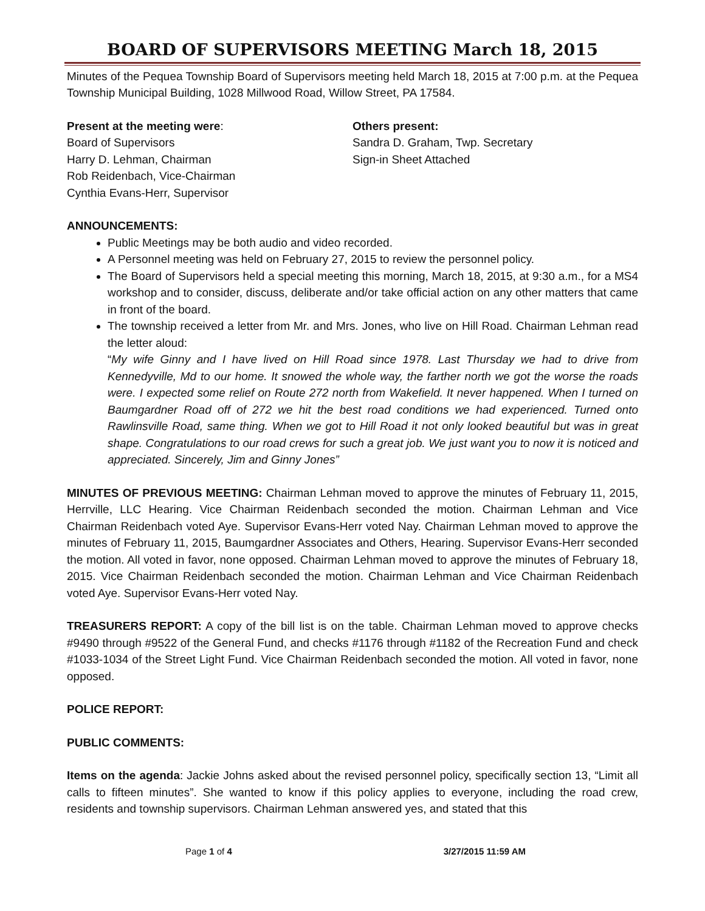BOARD OF SUPERVISORS MEETING March 18, 2015
Minutes of the Pequea Township Board of Supervisors meeting held March 18, 2015 at 7:00 p.m. at the Pequea Township Municipal Building, 1028 Millwood Road, Willow Street, PA 17584.
Present at the meeting were:
Board of Supervisors
Harry D. Lehman, Chairman
Rob Reidenbach, Vice-Chairman
Cynthia Evans-Herr, Supervisor
Others present:
Sandra D. Graham, Twp. Secretary
Sign-in Sheet Attached
ANNOUNCEMENTS:
Public Meetings may be both audio and video recorded.
A Personnel meeting was held on February 27, 2015 to review the personnel policy.
The Board of Supervisors held a special meeting this morning, March 18, 2015, at 9:30 a.m., for a MS4 workshop and to consider, discuss, deliberate and/or take official action on any other matters that came in front of the board.
The township received a letter from Mr. and Mrs. Jones, who live on Hill Road. Chairman Lehman read the letter aloud:
“My wife Ginny and I have lived on Hill Road since 1978. Last Thursday we had to drive from Kennedyville, Md to our home. It snowed the whole way, the farther north we got the worse the roads were. I expected some relief on Route 272 north from Wakefield. It never happened. When I turned on Baumgardner Road off of 272 we hit the best road conditions we had experienced. Turned onto Rawlinsville Road, same thing. When we got to Hill Road it not only looked beautiful but was in great shape. Congratulations to our road crews for such a great job. We just want you to now it is noticed and appreciated. Sincerely, Jim and Ginny Jones”
MINUTES OF PREVIOUS MEETING: Chairman Lehman moved to approve the minutes of February 11, 2015, Herrville, LLC Hearing. Vice Chairman Reidenbach seconded the motion. Chairman Lehman and Vice Chairman Reidenbach voted Aye. Supervisor Evans-Herr voted Nay. Chairman Lehman moved to approve the minutes of February 11, 2015, Baumgardner Associates and Others, Hearing. Supervisor Evans-Herr seconded the motion. All voted in favor, none opposed. Chairman Lehman moved to approve the minutes of February 18, 2015. Vice Chairman Reidenbach seconded the motion. Chairman Lehman and Vice Chairman Reidenbach voted Aye. Supervisor Evans-Herr voted Nay.
TREASURERS REPORT: A copy of the bill list is on the table. Chairman Lehman moved to approve checks #9490 through #9522 of the General Fund, and checks #1176 through #1182 of the Recreation Fund and check #1033-1034 of the Street Light Fund. Vice Chairman Reidenbach seconded the motion. All voted in favor, none opposed.
POLICE REPORT:
PUBLIC COMMENTS:
Items on the agenda: Jackie Johns asked about the revised personnel policy, specifically section 13, “Limit all calls to fifteen minutes”. She wanted to know if this policy applies to everyone, including the road crew, residents and township supervisors. Chairman Lehman answered yes, and stated that this
Page 1 of 4 3/27/2015 11:59 AM